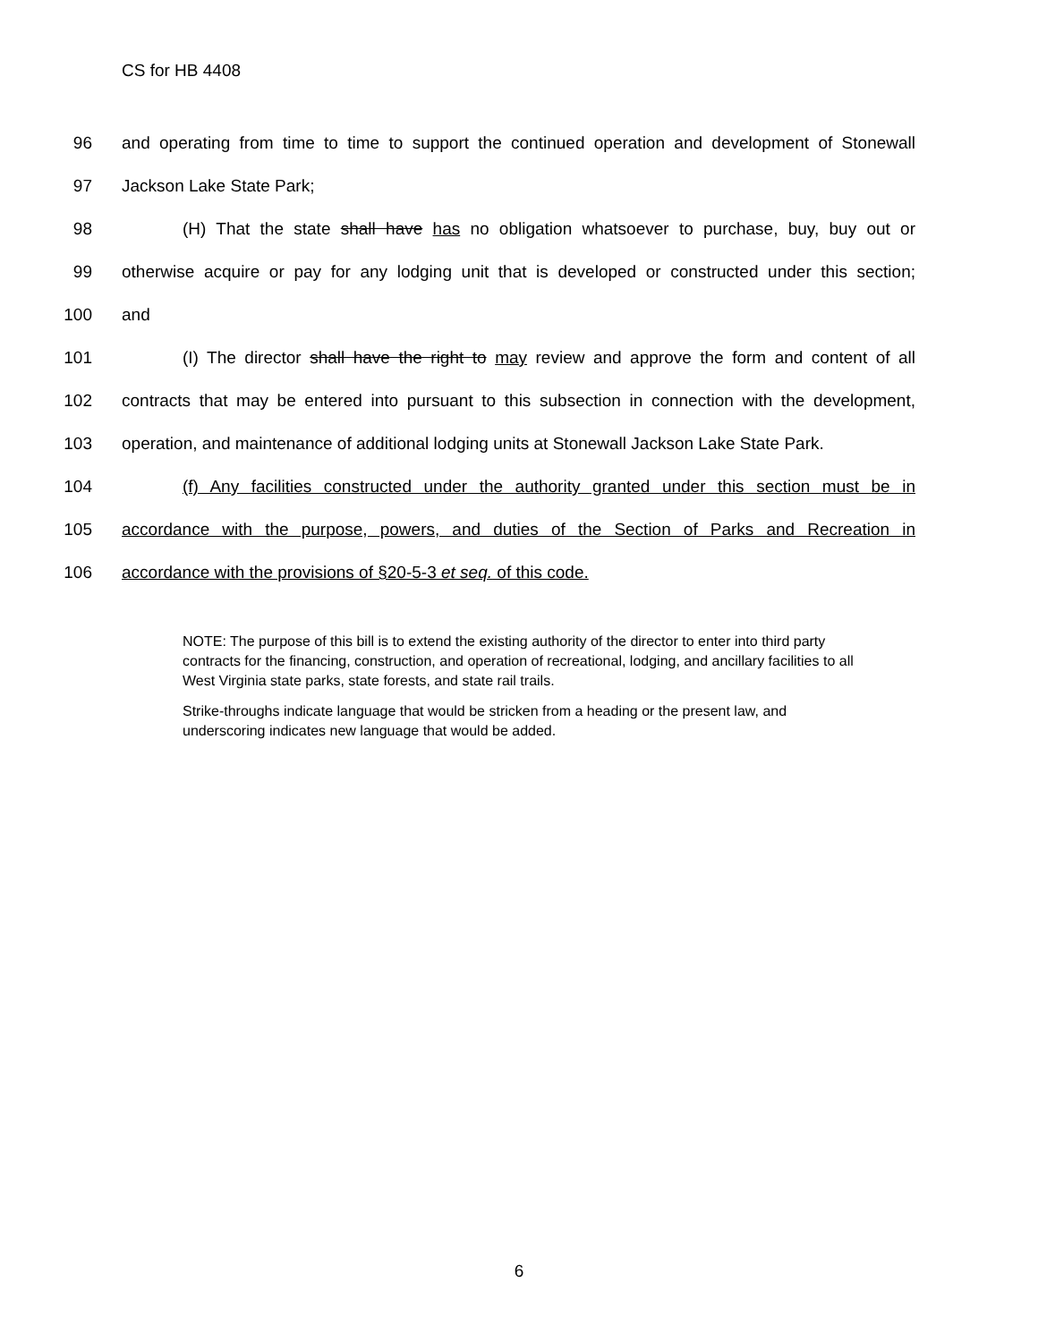CS for HB 4408
96 and operating from time to time to support the continued operation and development of Stonewall
97 Jackson Lake State Park;
98 (H) That the state shall have has no obligation whatsoever to purchase, buy, buy out or
99 otherwise acquire or pay for any lodging unit that is developed or constructed under this section;
100 and
101 (I) The director shall have the right to may review and approve the form and content of all
102 contracts that may be entered into pursuant to this subsection in connection with the development,
103 operation, and maintenance of additional lodging units at Stonewall Jackson Lake State Park.
104 (f) Any facilities constructed under the authority granted under this section must be in
105 accordance with the purpose, powers, and duties of the Section of Parks and Recreation in
106 accordance with the provisions of §20-5-3 et seq. of this code.
NOTE: The purpose of this bill is to extend the existing authority of the director to enter into third party contracts for the financing, construction, and operation of recreational, lodging, and ancillary facilities to all West Virginia state parks, state forests, and state rail trails.
Strike-throughs indicate language that would be stricken from a heading or the present law, and underscoring indicates new language that would be added.
6